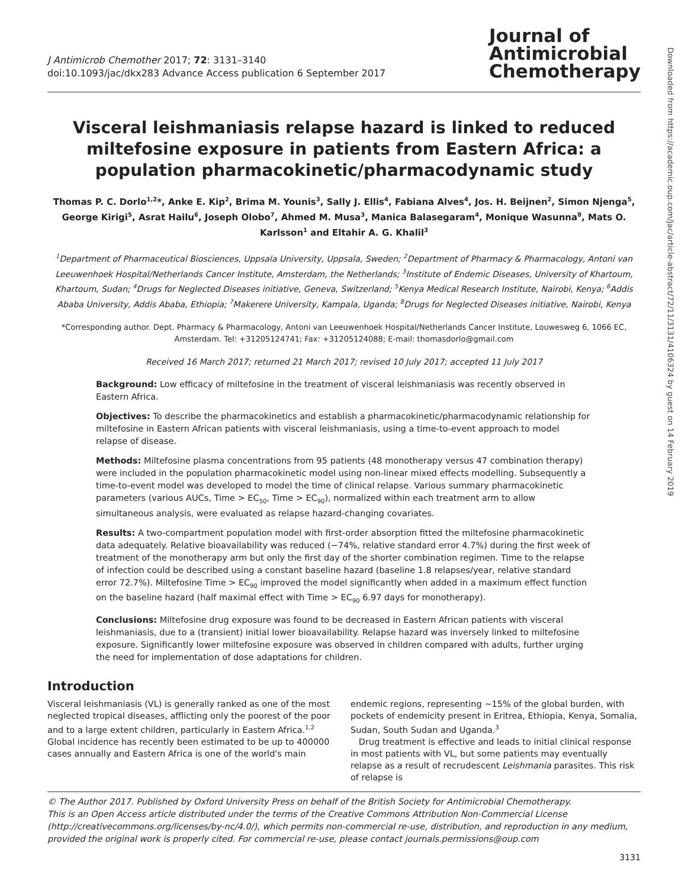J Antimicrob Chemother 2017; 72: 3131–3140
doi:10.1093/jac/dkx283 Advance Access publication 6 September 2017
Journal of
Antimicrobial
Chemotherapy
Visceral leishmaniasis relapse hazard is linked to reduced miltefosine exposure in patients from Eastern Africa: a population pharmacokinetic/pharmacodynamic study
Thomas P. C. Dorlo<sup>1,2</sup>*, Anke E. Kip<sup>2</sup>, Brima M. Younis<sup>3</sup>, Sally J. Ellis<sup>4</sup>, Fabiana Alves<sup>4</sup>, Jos. H. Beijnen<sup>2</sup>, Simon Njenga<sup>5</sup>, George Kirigi<sup>5</sup>, Asrat Hailu<sup>6</sup>, Joseph Olobo<sup>7</sup>, Ahmed M. Musa<sup>3</sup>, Manica Balasegaram<sup>4</sup>, Monique Wasunna<sup>8</sup>, Mats O. Karlsson<sup>1</sup> and Eltahir A. G. Khalil<sup>3</sup>
<sup>1</sup> Department of Pharmaceutical Biosciences, Uppsala University, Uppsala, Sweden; <sup>2</sup>Department of Pharmacy & Pharmacology, Antoni van Leeuwenhoek Hospital/Netherlands Cancer Institute, Amsterdam, the Netherlands; <sup>3</sup>Institute of Endemic Diseases, University of Khartoum, Khartoum, Sudan; <sup>4</sup>Drugs for Neglected Diseases initiative, Geneva, Switzerland; <sup>5</sup>Kenya Medical Research Institute, Nairobi, Kenya; <sup>6</sup>Addis Ababa University, Addis Ababa, Ethiopia; <sup>7</sup>Makerere University, Kampala, Uganda; <sup>8</sup>Drugs for Neglected Diseases initiative, Nairobi, Kenya
*Corresponding author. Dept. Pharmacy & Pharmacology, Antoni van Leeuwenhoek Hospital/Netherlands Cancer Institute, Louwesweg 6, 1066 EC, Amsterdam. Tel: +31205124741; Fax: +31205124088; E-mail: thomasdorlo@gmail.com
Received 16 March 2017; returned 21 March 2017; revised 10 July 2017; accepted 11 July 2017
Background: Low efficacy of miltefosine in the treatment of visceral leishmaniasis was recently observed in Eastern Africa.
Objectives: To describe the pharmacokinetics and establish a pharmacokinetic/pharmacodynamic relationship for miltefosine in Eastern African patients with visceral leishmaniasis, using a time-to-event approach to model relapse of disease.
Methods: Miltefosine plasma concentrations from 95 patients (48 monotherapy versus 47 combination therapy) were included in the population pharmacokinetic model using non-linear mixed effects modelling. Subsequently a time-to-event model was developed to model the time of clinical relapse. Various summary pharmacokinetic parameters (various AUCs, Time > EC<sub>50</sub>, Time > EC<sub>90</sub>), normalized within each treatment arm to allow simultaneous analysis, were evaluated as relapse hazard-changing covariates.
Results: A two-compartment population model with first-order absorption fitted the miltefosine pharmacokinetic data adequately. Relative bioavailability was reduced (−74%, relative standard error 4.7%) during the first week of treatment of the monotherapy arm but only the first day of the shorter combination regimen. Time to the relapse of infection could be described using a constant baseline hazard (baseline 1.8 relapses/year, relative standard error 72.7%). Miltefosine Time > EC<sub>90</sub> improved the model significantly when added in a maximum effect function on the baseline hazard (half maximal effect with Time > EC<sub>90</sub> 6.97 days for monotherapy).
Conclusions: Miltefosine drug exposure was found to be decreased in Eastern African patients with visceral leishmaniasis, due to a (transient) initial lower bioavailability. Relapse hazard was inversely linked to miltefosine exposure. Significantly lower miltefosine exposure was observed in children compared with adults, further urging the need for implementation of dose adaptations for children.
Introduction
Visceral leishmaniasis (VL) is generally ranked as one of the most neglected tropical diseases, afflicting only the poorest of the poor and to a large extent children, particularly in Eastern Africa.<sup>1,2</sup> Global incidence has recently been estimated to be up to 400000 cases annually and Eastern Africa is one of the world's main
endemic regions, representing ~15% of the global burden, with pockets of endemicity present in Eritrea, Ethiopia, Kenya, Somalia, Sudan, South Sudan and Uganda.<sup>3</sup>
Drug treatment is effective and leads to initial clinical response in most patients with VL, but some patients may eventually relapse as a result of recrudescent Leishmania parasites. This risk of relapse is
© The Author 2017. Published by Oxford University Press on behalf of the British Society for Antimicrobial Chemotherapy.
This is an Open Access article distributed under the terms of the Creative Commons Attribution Non-Commercial License (http://creativecommons.org/licenses/by-nc/4.0/), which permits non-commercial re-use, distribution, and reproduction in any medium, provided the original work is properly cited. For commercial re-use, please contact journals.permissions@oup.com
3131
Downloaded from https://academic.oup.com/jac/article-abstract/72/11/3131/4106324 by guest on 14 February 2019